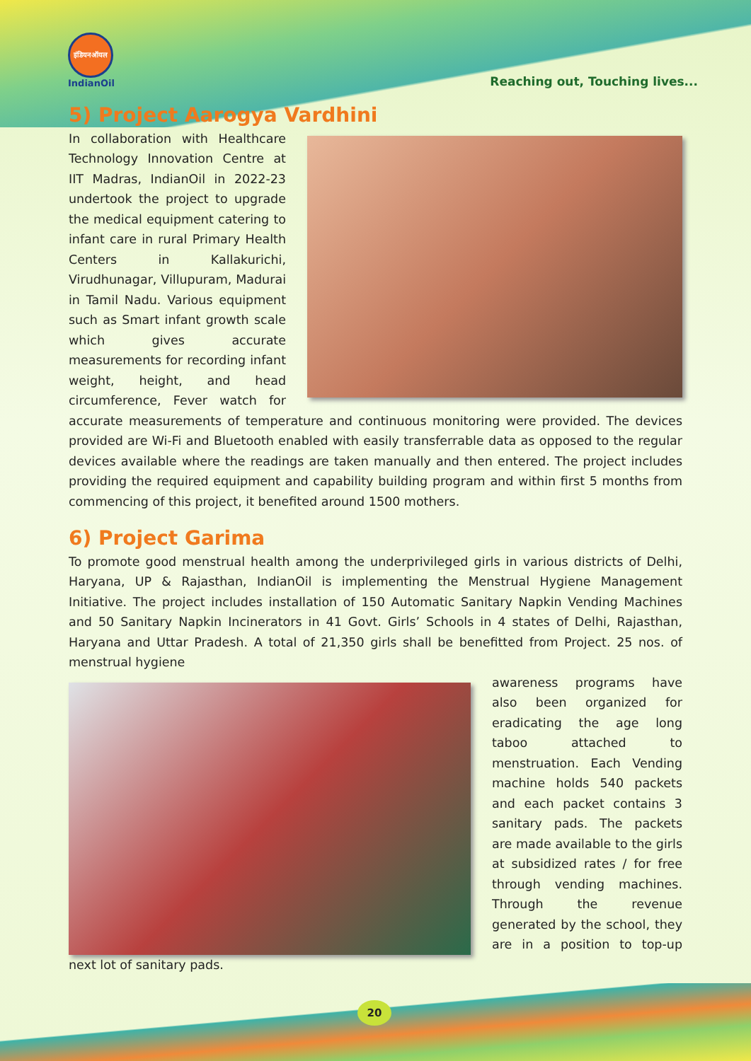इंडियनऑयल
IndianOil
Reaching out, Touching lives...
5) Project Aarogya Vardhini
In collaboration with Healthcare Technology Innovation Centre at IIT Madras, IndianOil in 2022-23 undertook the project to upgrade the medical equipment catering to infant care in rural Primary Health Centers in Kallakurichi, Virudhunagar, Villupuram, Madurai in Tamil Nadu. Various equipment such as Smart infant growth scale which gives accurate measurements for recording infant weight, height, and head circumference, Fever watch for accurate measurements of temperature and continuous monitoring were provided. The devices provided are Wi-Fi and Bluetooth enabled with easily transferrable data as opposed to the regular devices available where the readings are taken manually and then entered. The project includes providing the required equipment and capability building program and within first 5 months from commencing of this project, it benefited around 1500 mothers.
6) Project Garima
To promote good menstrual health among the underprivileged girls in various districts of Delhi, Haryana, UP & Rajasthan, IndianOil is implementing the Menstrual Hygiene Management Initiative. The project includes installation of 150 Automatic Sanitary Napkin Vending Machines and 50 Sanitary Napkin Incinerators in 41 Govt. Girls’ Schools in 4 states of Delhi, Rajasthan, Haryana and Uttar Pradesh. A total of 21,350 girls shall be benefitted from Project. 25 nos. of menstrual hygiene
awareness programs have also been organized for eradicating the age long taboo attached to menstruation. Each Vending machine holds 540 packets and each packet contains 3 sanitary pads. The packets are made available to the girls at subsidized rates / for free through vending machines. Through the revenue generated by the school, they are in a position to top-up next lot of sanitary pads.
20